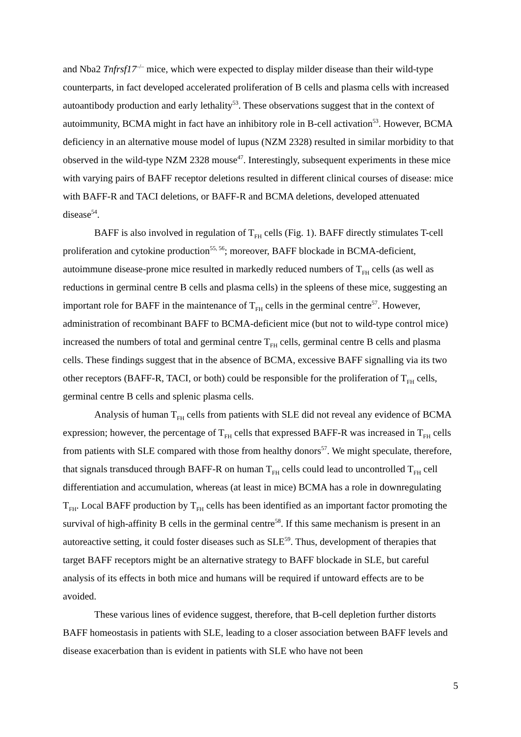and Nba2 Tnfrsf17<sup>–/–</sup> mice, which were expected to display milder disease than their wild-type counterparts, in fact developed accelerated proliferation of B cells and plasma cells with increased autoantibody production and early lethality<sup>53</sup>. These observations suggest that in the context of autoimmunity, BCMA might in fact have an inhibitory role in B-cell activation<sup>53</sup>. However, BCMA deficiency in an alternative mouse model of lupus (NZM 2328) resulted in similar morbidity to that observed in the wild-type NZM 2328 mouse<sup>47</sup>. Interestingly, subsequent experiments in these mice with varying pairs of BAFF receptor deletions resulted in different clinical courses of disease: mice with BAFF-R and TACI deletions, or BAFF-R and BCMA deletions, developed attenuated disease<sup>54</sup>.
BAFF is also involved in regulation of T<sub>FH</sub> cells (Fig. 1). BAFF directly stimulates T-cell proliferation and cytokine production<sup>55, 56</sup>; moreover, BAFF blockade in BCMA-deficient, autoimmune disease-prone mice resulted in markedly reduced numbers of T<sub>FH</sub> cells (as well as reductions in germinal centre B cells and plasma cells) in the spleens of these mice, suggesting an important role for BAFF in the maintenance of T<sub>FH</sub> cells in the germinal centre<sup>57</sup>. However, administration of recombinant BAFF to BCMA-deficient mice (but not to wild-type control mice) increased the numbers of total and germinal centre T<sub>FH</sub> cells, germinal centre B cells and plasma cells. These findings suggest that in the absence of BCMA, excessive BAFF signalling via its two other receptors (BAFF-R, TACI, or both) could be responsible for the proliferation of T<sub>FH</sub> cells, germinal centre B cells and splenic plasma cells.
Analysis of human T<sub>FH</sub> cells from patients with SLE did not reveal any evidence of BCMA expression; however, the percentage of T<sub>FH</sub> cells that expressed BAFF-R was increased in T<sub>FH</sub> cells from patients with SLE compared with those from healthy donors<sup>57</sup>. We might speculate, therefore, that signals transduced through BAFF-R on human T<sub>FH</sub> cells could lead to uncontrolled T<sub>FH</sub> cell differentiation and accumulation, whereas (at least in mice) BCMA has a role in downregulating T<sub>FH</sub>. Local BAFF production by T<sub>FH</sub> cells has been identified as an important factor promoting the survival of high-affinity B cells in the germinal centre<sup>58</sup>. If this same mechanism is present in an autoreactive setting, it could foster diseases such as SLE<sup>59</sup>. Thus, development of therapies that target BAFF receptors might be an alternative strategy to BAFF blockade in SLE, but careful analysis of its effects in both mice and humans will be required if untoward effects are to be avoided.
These various lines of evidence suggest, therefore, that B-cell depletion further distorts BAFF homeostasis in patients with SLE, leading to a closer association between BAFF levels and disease exacerbation than is evident in patients with SLE who have not been
5